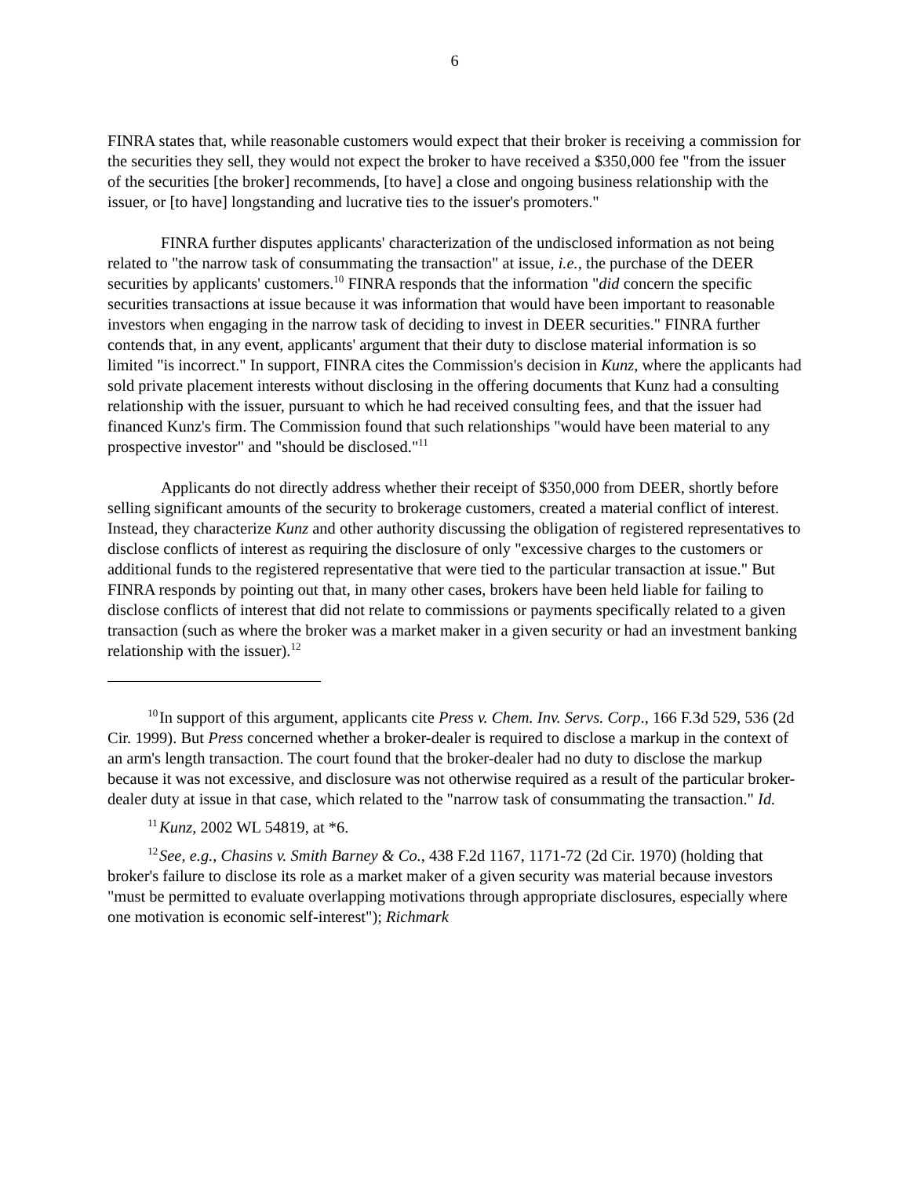6
FINRA states that, while reasonable customers would expect that their broker is receiving a commission for the securities they sell, they would not expect the broker to have received a $350,000 fee "from the issuer of the securities [the broker] recommends, [to have] a close and ongoing business relationship with the issuer, or [to have] longstanding and lucrative ties to the issuer's promoters."
FINRA further disputes applicants' characterization of the undisclosed information as not being related to "the narrow task of consummating the transaction" at issue, i.e., the purchase of the DEER securities by applicants' customers.<sup>10</sup> FINRA responds that the information "did concern the specific securities transactions at issue because it was information that would have been important to reasonable investors when engaging in the narrow task of deciding to invest in DEER securities." FINRA further contends that, in any event, applicants' argument that their duty to disclose material information is so limited "is incorrect." In support, FINRA cites the Commission's decision in Kunz, where the applicants had sold private placement interests without disclosing in the offering documents that Kunz had a consulting relationship with the issuer, pursuant to which he had received consulting fees, and that the issuer had financed Kunz's firm. The Commission found that such relationships "would have been material to any prospective investor" and "should be disclosed."<sup>11</sup>
Applicants do not directly address whether their receipt of $350,000 from DEER, shortly before selling significant amounts of the security to brokerage customers, created a material conflict of interest. Instead, they characterize Kunz and other authority discussing the obligation of registered representatives to disclose conflicts of interest as requiring the disclosure of only "excessive charges to the customers or additional funds to the registered representative that were tied to the particular transaction at issue." But FINRA responds by pointing out that, in many other cases, brokers have been held liable for failing to disclose conflicts of interest that did not relate to commissions or payments specifically related to a given transaction (such as where the broker was a market maker in a given security or had an investment banking relationship with the issuer).<sup>12</sup>
<sup>10</sup> In support of this argument, applicants cite Press v. Chem. Inv. Servs. Corp., 166 F.3d 529, 536 (2d Cir. 1999). But Press concerned whether a broker-dealer is required to disclose a markup in the context of an arm's length transaction. The court found that the broker-dealer had no duty to disclose the markup because it was not excessive, and disclosure was not otherwise required as a result of the particular broker-dealer duty at issue in that case, which related to the "narrow task of consummating the transaction." Id.
<sup>11</sup> Kunz, 2002 WL 54819, at *6.
<sup>12</sup> See, e.g., Chasins v. Smith Barney & Co., 438 F.2d 1167, 1171-72 (2d Cir. 1970) (holding that broker's failure to disclose its role as a market maker of a given security was material because investors "must be permitted to evaluate overlapping motivations through appropriate disclosures, especially where one motivation is economic self-interest"); Richmark